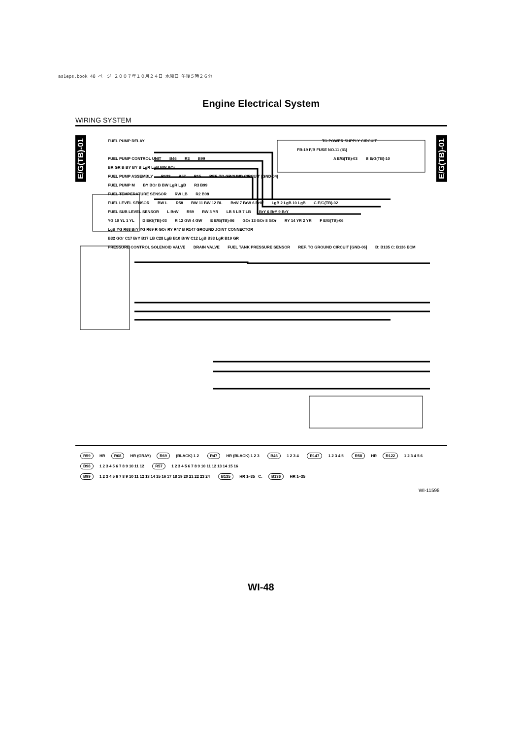as1eps.book 48 ページ ２００７年１０月２４日 水曜日 午後５時２６分
Engine Electrical System
WIRING SYSTEM
E/G(TB)-01
E/G(TB)-01
FUEL PUMP RELAY TO POWER SUPPLY CIRCUIT
FB-19 F/B FUSE NO.11 (IG)
FUEL PUMP CONTROL UNIT B46 R3 B99 A E/G(TB)-03 B E/G(TB)-10
BR GR B BY BY B LgR LgB BW BOr
FUEL PUMP ASSEMBLY R122 R57 R15 REF. TO GROUND CIRCUIT [GND-04]
FUEL PUMP M BY BOr B BW LgR LgB R3 B99
FUEL TEMPERATURE SENSOR RW LB R2 B98
FUEL LEVEL SENSOR BW L R58 BW 11 BW 12 BL BrW 7 BrW 6 BrW LgB 2 LgB 10 LgB C E/G(TB)-02
FUEL SUB LEVEL SENSOR L BrW R59 RW 3 YR LB 5 LB 7 LB BrY 6 BrY 9 BrY
YG 10 YL 1 YL D E/G(TB)-03 R 12 GW 4 GW E E/G(TB)-06 GOr 13 GOr 8 GOr RY 14 YR 2 YR F E/G(TB)-06
LgB YG R68 BrY YG R69 R GOr RY R47 B R147 GROUND JOINT CONNECTOR
B32 GOr C17 BrY B17 LB C28 LgB B10 BrW C12 LgB B33 LgR B19 GR
PRESSURE CONTROL SOLENOID VALVE DRAIN VALVE FUEL TANK PRESSURE SENSOR REF. TO GROUND CIRCUIT [GND-06] B: B135 C: B136 ECM
R59 HR R68 HR (GRAY) R69 (BLACK) 1 2 R47 HR (BLACK) 1 2 3 B46 1 2 3 4 R147 1 2 3 4 5 R58 HR R122 1 2 3 4 5 6 B98 1 2 3 4 5 6 7 8 9 10 11 12 R57 1 2 3 4 5 6 7 8 9 10 11 12 13 14 15 16
B99 1 2 3 4 5 6 7 8 9 10 11 12 13 14 15 16 17 18 19 20 21 22 23 24 B135 HR 1–35 C: B136 HR 1–35
WI-11598
WI-48